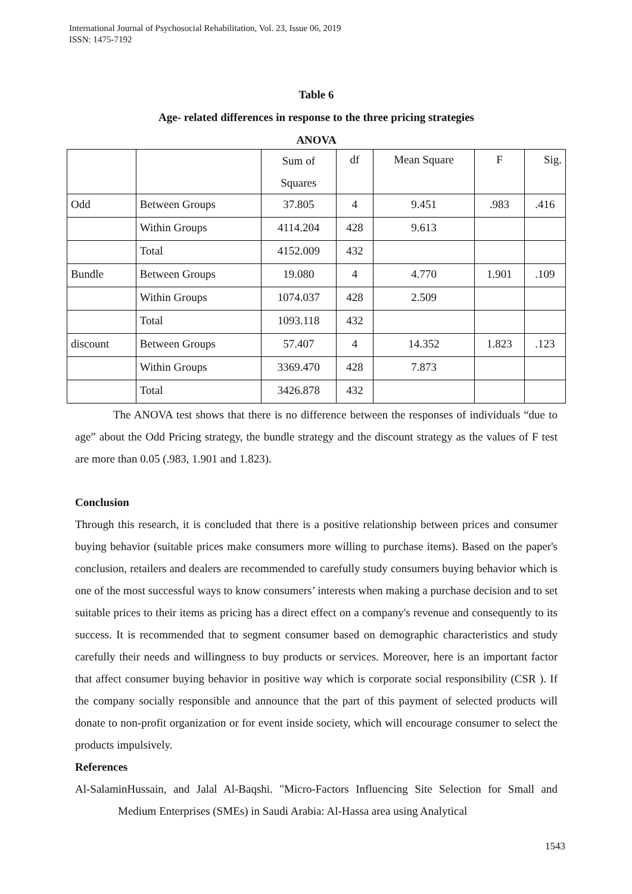International Journal of Psychosocial Rehabilitation, Vol. 23, Issue 06, 2019
ISSN: 1475-7192
Table 6
Age- related differences in response to the three pricing strategies
ANOVA
| | | Sum of Squares | df | Mean Square | F | Sig. |
| Odd | Between Groups | 37.805 | 4 | 9.451 | .983 | .416 |
| | Within Groups | 4114.204 | 428 | 9.613 | | |
| | Total | 4152.009 | 432 | | | |
| Bundle | Between Groups | 19.080 | 4 | 4.770 | 1.901 | .109 |
| | Within Groups | 1074.037 | 428 | 2.509 | | |
| | Total | 1093.118 | 432 | | | |
| discount | Between Groups | 57.407 | 4 | 14.352 | 1.823 | .123 |
| | Within Groups | 3369.470 | 428 | 7.873 | | |
| | Total | 3426.878 | 432 | | | |
The ANOVA test shows that there is no difference between the responses of individuals “due to age” about the Odd Pricing strategy, the bundle strategy and the discount strategy as the values of F test are more than 0.05 (.983, 1.901 and 1.823).
Conclusion
Through this research, it is concluded that there is a positive relationship between prices and consumer buying behavior (suitable prices make consumers more willing to purchase items). Based on the paper's conclusion, retailers and dealers are recommended to carefully study consumers buying behavior which is one of the most successful ways to know consumers’ interests when making a purchase decision and to set suitable prices to their items as pricing has a direct effect on a company's revenue and consequently to its success. It is recommended that to segment consumer based on demographic characteristics and study carefully their needs and willingness to buy products or services. Moreover, here is an important factor that affect consumer buying behavior in positive way which is corporate social responsibility (CSR ). If the company socially responsible and announce that the part of this payment of selected products will donate to non-profit organization or for event inside society, which will encourage consumer to select the products impulsively.
References
Al-SalaminHussain, and Jalal Al-Baqshi. "Micro-Factors Influencing Site Selection for Small and Medium Enterprises (SMEs) in Saudi Arabia: Al-Hassa area using Analytical
1543